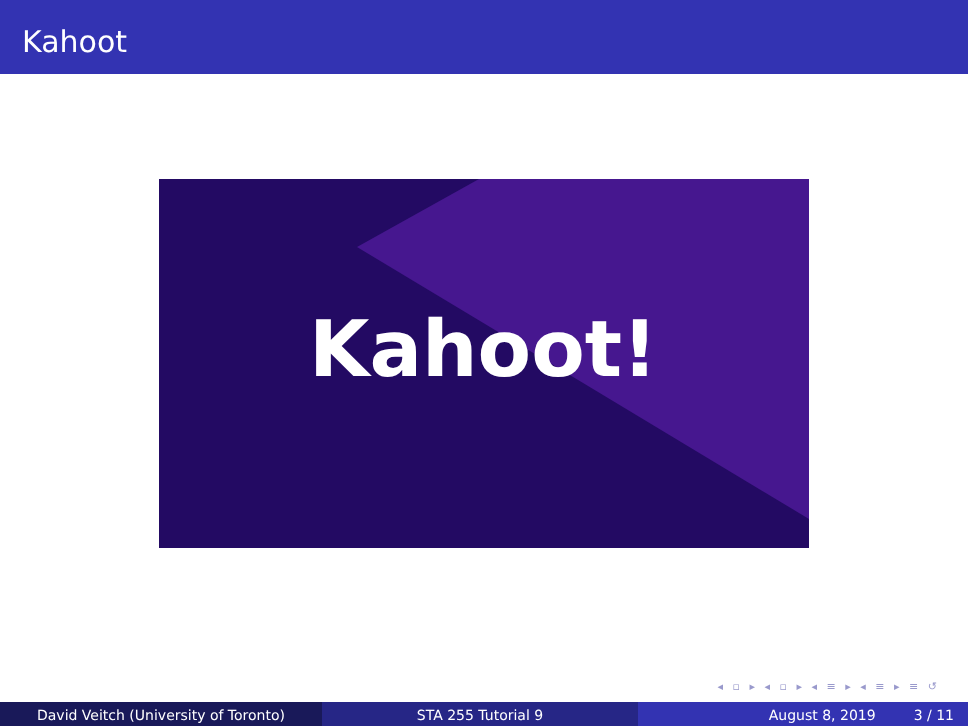Kahoot
Kahoot!
◂ ▫ ▸ ◂ ▫ ▸ ◂ ≡ ▸ ◂ ≡ ▸ ≡ ↺
David Veitch (University of Toronto)
STA 255 Tutorial 9 August 8, 2019 3 / 11